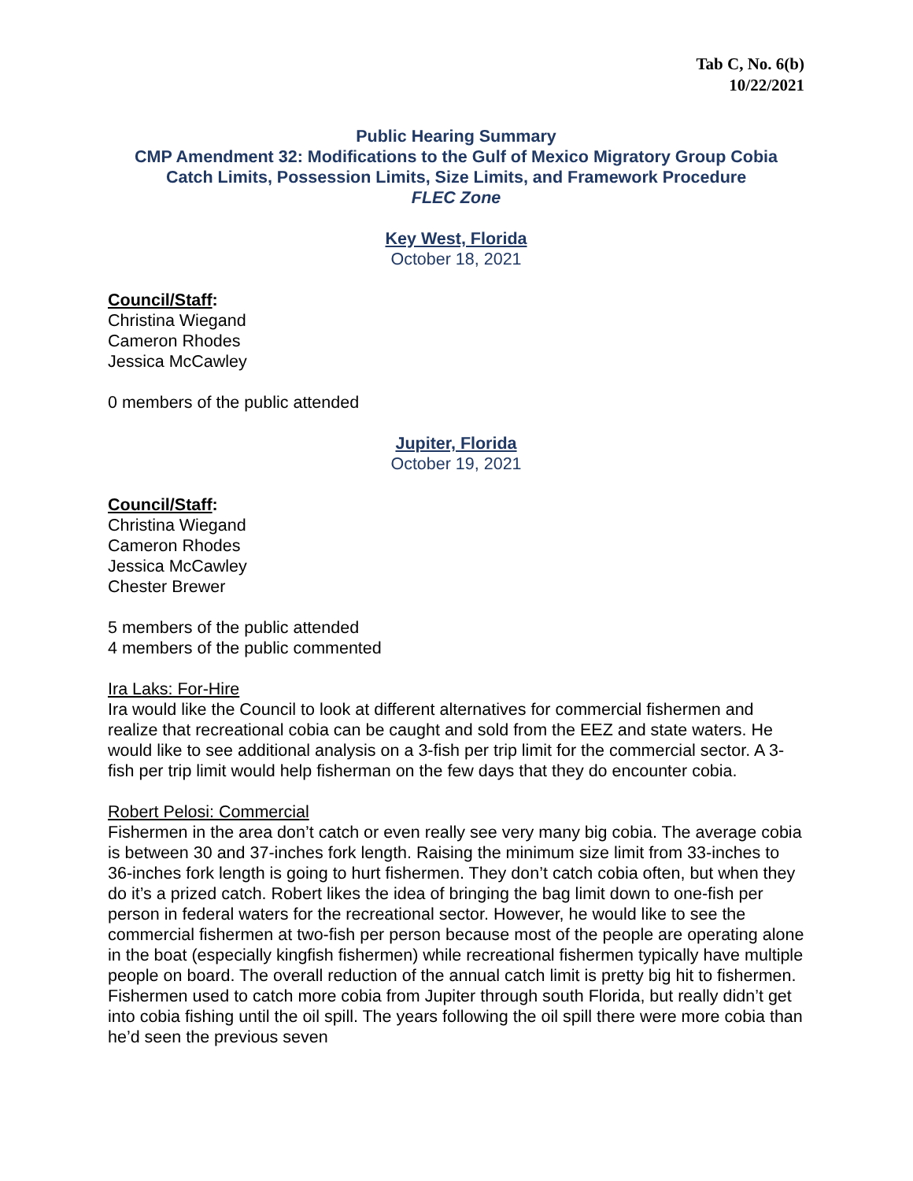Tab C, No. 6(b)
10/22/2021
Public Hearing Summary
CMP Amendment 32: Modifications to the Gulf of Mexico Migratory Group Cobia
Catch Limits, Possession Limits, Size Limits, and Framework Procedure
FLEC Zone
Key West, Florida
October 18, 2021
Council/Staff:
Christina Wiegand
Cameron Rhodes
Jessica McCawley
0 members of the public attended
Jupiter, Florida
October 19, 2021
Council/Staff:
Christina Wiegand
Cameron Rhodes
Jessica McCawley
Chester Brewer
5 members of the public attended
4 members of the public commented
Ira Laks: For-Hire
Ira would like the Council to look at different alternatives for commercial fishermen and realize that recreational cobia can be caught and sold from the EEZ and state waters. He would like to see additional analysis on a 3-fish per trip limit for the commercial sector. A 3-fish per trip limit would help fisherman on the few days that they do encounter cobia.
Robert Pelosi: Commercial
Fishermen in the area don’t catch or even really see very many big cobia. The average cobia is between 30 and 37-inches fork length. Raising the minimum size limit from 33-inches to 36-inches fork length is going to hurt fishermen. They don’t catch cobia often, but when they do it’s a prized catch. Robert likes the idea of bringing the bag limit down to one-fish per person in federal waters for the recreational sector. However, he would like to see the commercial fishermen at two-fish per person because most of the people are operating alone in the boat (especially kingfish fishermen) while recreational fishermen typically have multiple people on board. The overall reduction of the annual catch limit is pretty big hit to fishermen. Fishermen used to catch more cobia from Jupiter through south Florida, but really didn’t get into cobia fishing until the oil spill. The years following the oil spill there were more cobia than he’d seen the previous seven